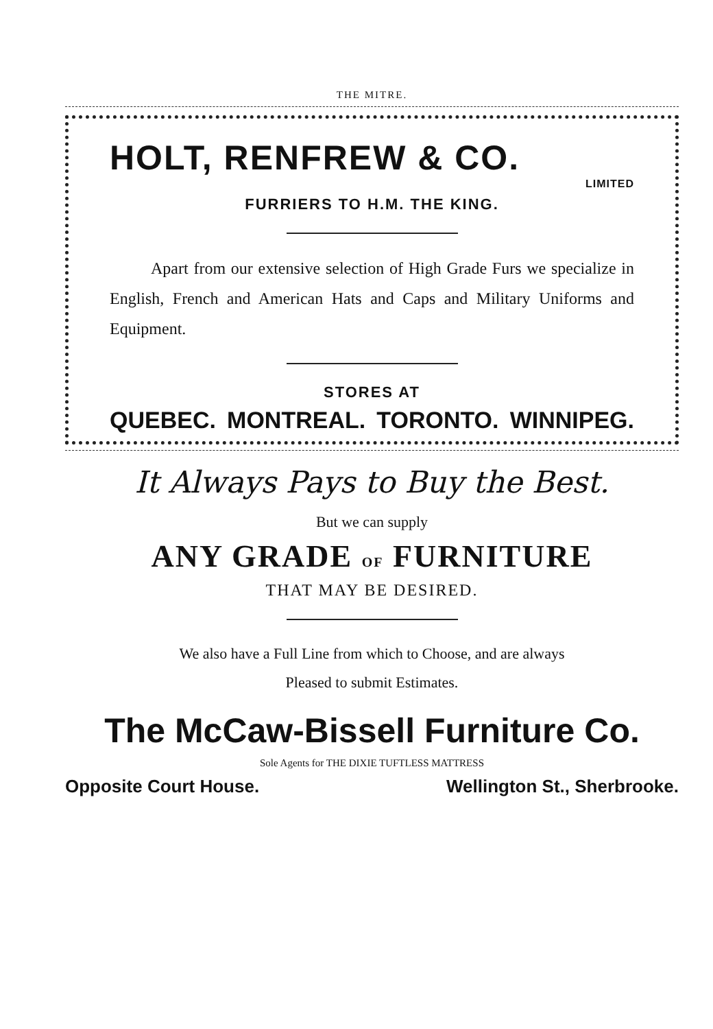THE MITRE.
HOLT, RENFREW & CO.
LIMITED
FURRIERS TO H.M. THE KING.
Apart from our extensive selection of High Grade Furs we specialize in English, French and American Hats and Caps and Military Uniforms and Equipment.
STORES AT
QUEBEC. MONTREAL. TORONTO. WINNIPEG.
It Always Pays to Buy the Best.
But we can supply
ANY GRADE OF FURNITURE
THAT MAY BE DESIRED.
We also have a Full Line from which to Choose, and are always
Pleased to submit Estimates.
The McCaw-Bissell Furniture Co.
Sole Agents for THE DIXIE TUFTLESS MATTRESS
Opposite Court House. Wellington St., Sherbrooke.